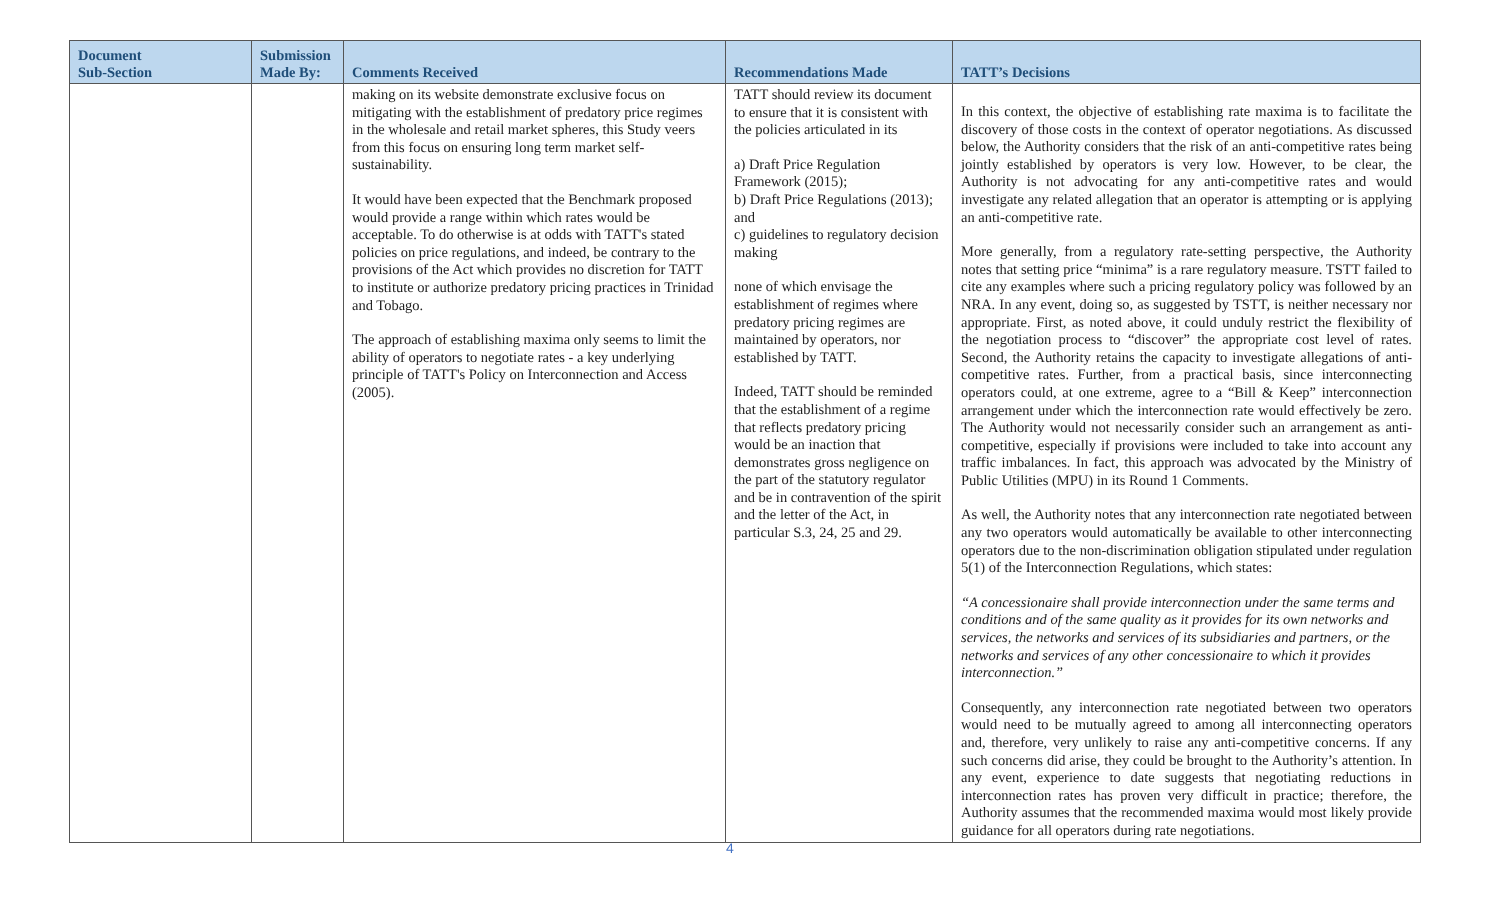| Document Sub-Section | Submission Made By: | Comments Received | Recommendations Made | TATT’s Decisions |
| --- | --- | --- | --- | --- |
| | | making on its website demonstrate exclusive focus on mitigating with the establishment of predatory price regimes in the wholesale and retail market spheres, this Study veers from this focus on ensuring long term market self-sustainability. It would have been expected that the Benchmark proposed would provide a range within which rates would be acceptable. To do otherwise is at odds with TATT's stated policies on price regulations, and indeed, be contrary to the provisions of the Act which provides no discretion for TATT to institute or authorize predatory pricing practices in Trinidad and Tobago. The approach of establishing maxima only seems to limit the ability of operators to negotiate rates - a key underlying principle of TATT's Policy on Interconnection and Access (2005). | TATT should review its document to ensure that it is consistent with the policies articulated in its a) Draft Price Regulation Framework (2015); b) Draft Price Regulations (2013); and c) guidelines to regulatory decision making none of which envisage the establishment of regimes where predatory pricing regimes are maintained by operators, nor established by TATT. Indeed, TATT should be reminded that the establishment of a regime that reflects predatory pricing would be an inaction that demonstrates gross negligence on the part of the statutory regulator and be in contravention of the spirit and the letter of the Act, in particular S.3, 24, 25 and 29. | In this context, the objective of establishing rate maxima is to facilitate the discovery of those costs in the context of operator negotiations. As discussed below, the Authority considers that the risk of an anti-competitive rates being jointly established by operators is very low. However, to be clear, the Authority is not advocating for any anti-competitive rates and would investigate any related allegation that an operator is attempting or is applying an anti-competitive rate. More generally, from a regulatory rate-setting perspective, the Authority notes that setting price “minima” is a rare regulatory measure. TSTT failed to cite any examples where such a pricing regulatory policy was followed by an NRA. In any event, doing so, as suggested by TSTT, is neither necessary nor appropriate. First, as noted above, it could unduly restrict the flexibility of the negotiation process to “discover” the appropriate cost level of rates. Second, the Authority retains the capacity to investigate allegations of anti-competitive rates. Further, from a practical basis, since interconnecting operators could, at one extreme, agree to a “Bill & Keep” interconnection arrangement under which the interconnection rate would effectively be zero. The Authority would not necessarily consider such an arrangement as anti-competitive, especially if provisions were included to take into account any traffic imbalances. In fact, this approach was advocated by the Ministry of Public Utilities (MPU) in its Round 1 Comments. As well, the Authority notes that any interconnection rate negotiated between any two operators would automatically be available to other interconnecting operators due to the non-discrimination obligation stipulated under regulation 5(1) of the Interconnection Regulations, which states: “A concessionaire shall provide interconnection under the same terms and conditions and of the same quality as it provides for its own networks and services, the networks and services of its subsidiaries and partners, or the networks and services of any other concessionaire to which it provides interconnection.” Consequently, any interconnection rate negotiated between two operators would need to be mutually agreed to among all interconnecting operators and, therefore, very unlikely to raise any anti-competitive concerns. If any such concerns did arise, they could be brought to the Authority’s attention. In any event, experience to date suggests that negotiating reductions in interconnection rates has proven very difficult in practice; therefore, the Authority assumes that the recommended maxima would most likely provide guidance for all operators during rate negotiations. |
4